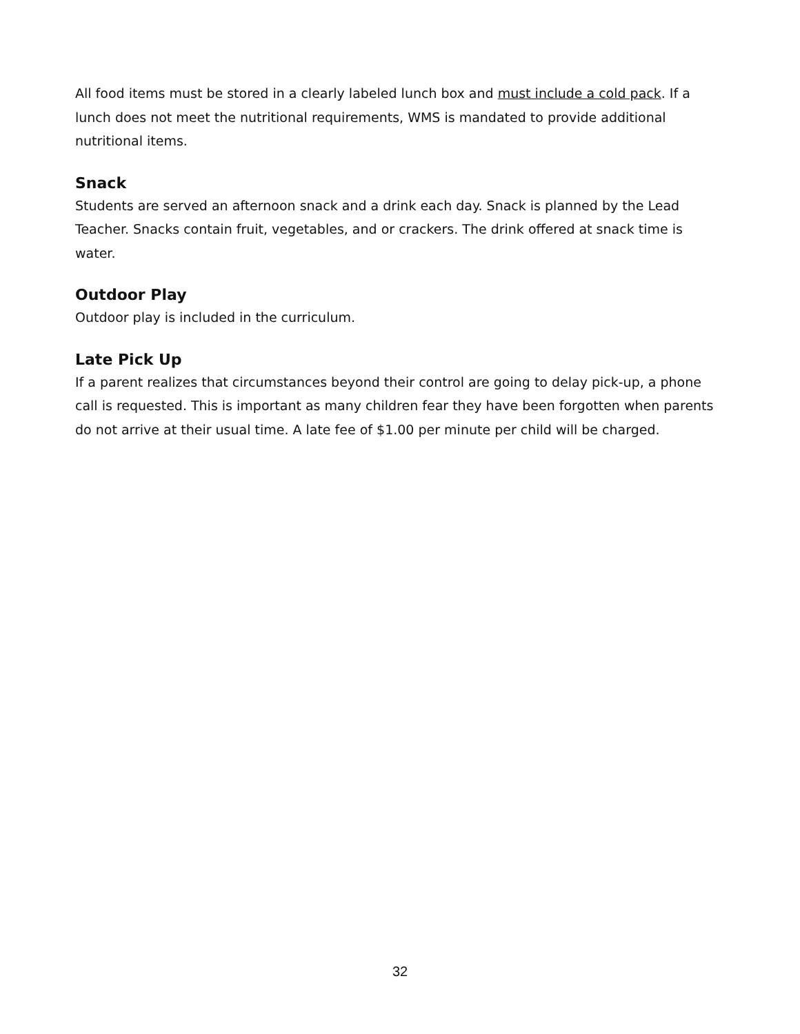All food items must be stored in a clearly labeled lunch box and must include a cold pack. If a lunch does not meet the nutritional requirements, WMS is mandated to provide additional nutritional items.
Snack
Students are served an afternoon snack and a drink each day. Snack is planned by the Lead Teacher. Snacks contain fruit, vegetables, and or crackers. The drink offered at snack time is water.
Outdoor Play
Outdoor play is included in the curriculum.
Late Pick Up
If a parent realizes that circumstances beyond their control are going to delay pick-up, a phone call is requested. This is important as many children fear they have been forgotten when parents do not arrive at their usual time. A late fee of $1.00 per minute per child will be charged.
32